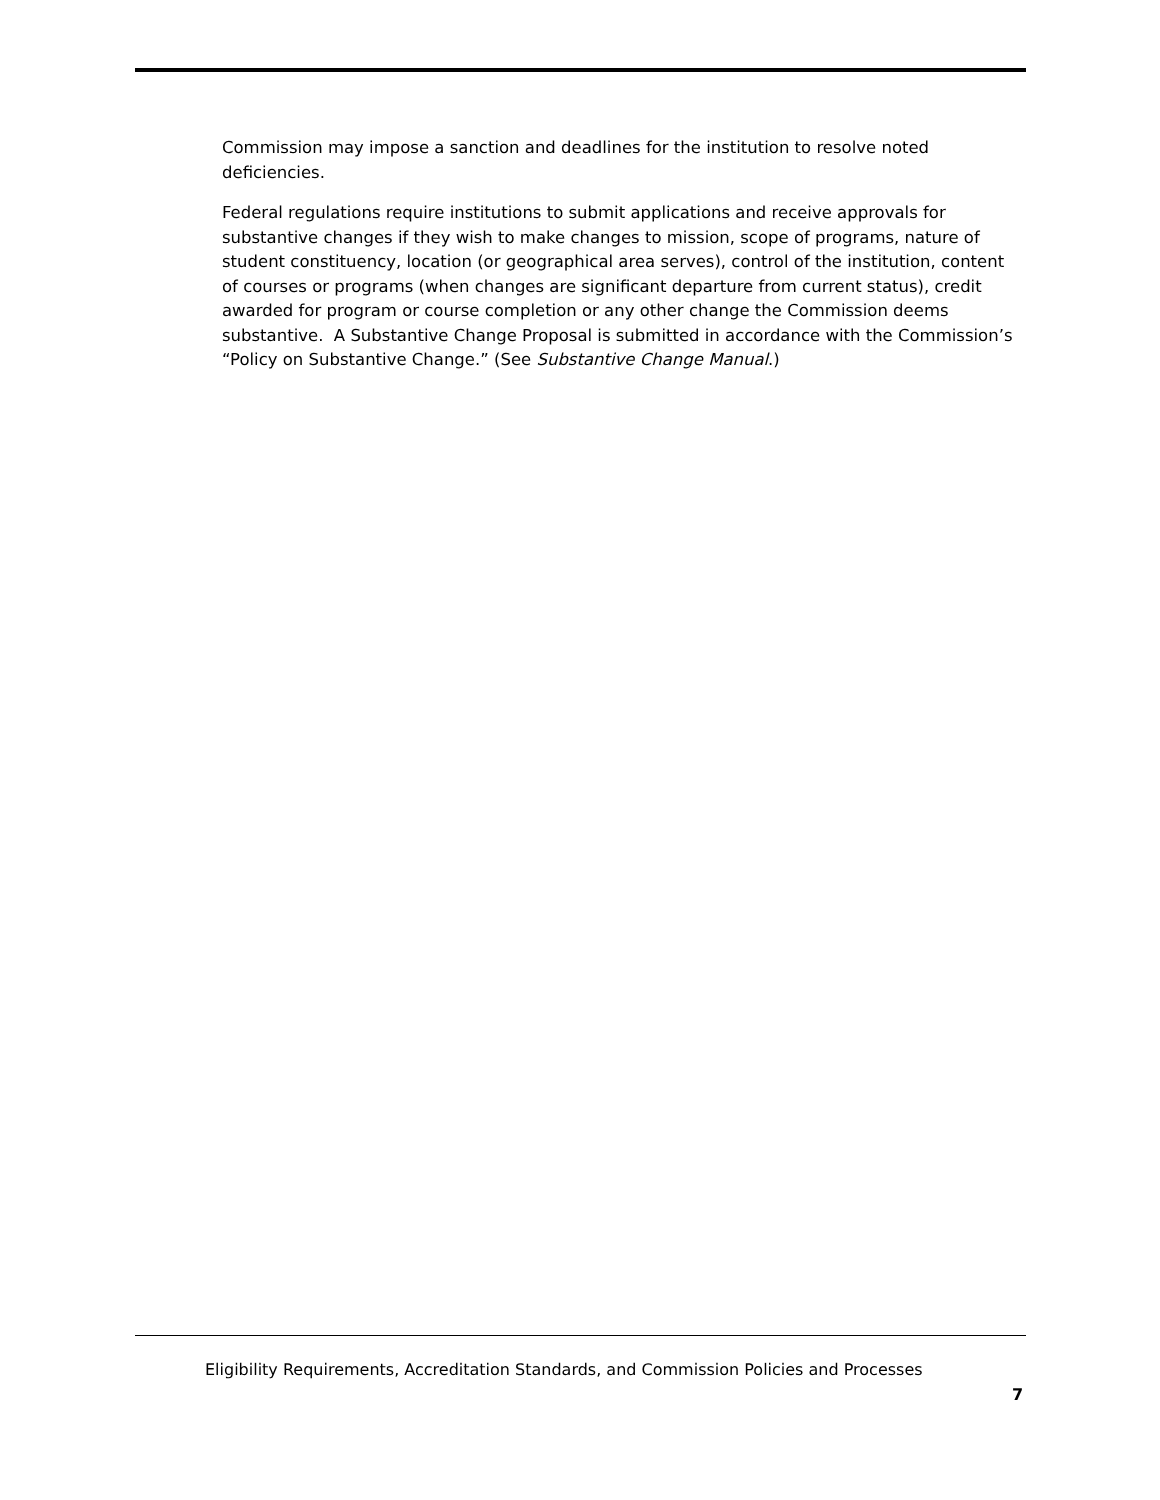Commission may impose a sanction and deadlines for the institution to resolve noted deficiencies.
Federal regulations require institutions to submit applications and receive approvals for substantive changes if they wish to make changes to mission, scope of programs, nature of student constituency, location (or geographical area serves), control of the institution, content of courses or programs (when changes are significant departure from current status), credit awarded for program or course completion or any other change the Commission deems substantive. A Substantive Change Proposal is submitted in accordance with the Commission’s “Policy on Substantive Change.” (See Substantive Change Manual.)
Eligibility Requirements, Accreditation Standards, and Commission Policies and Processes
7